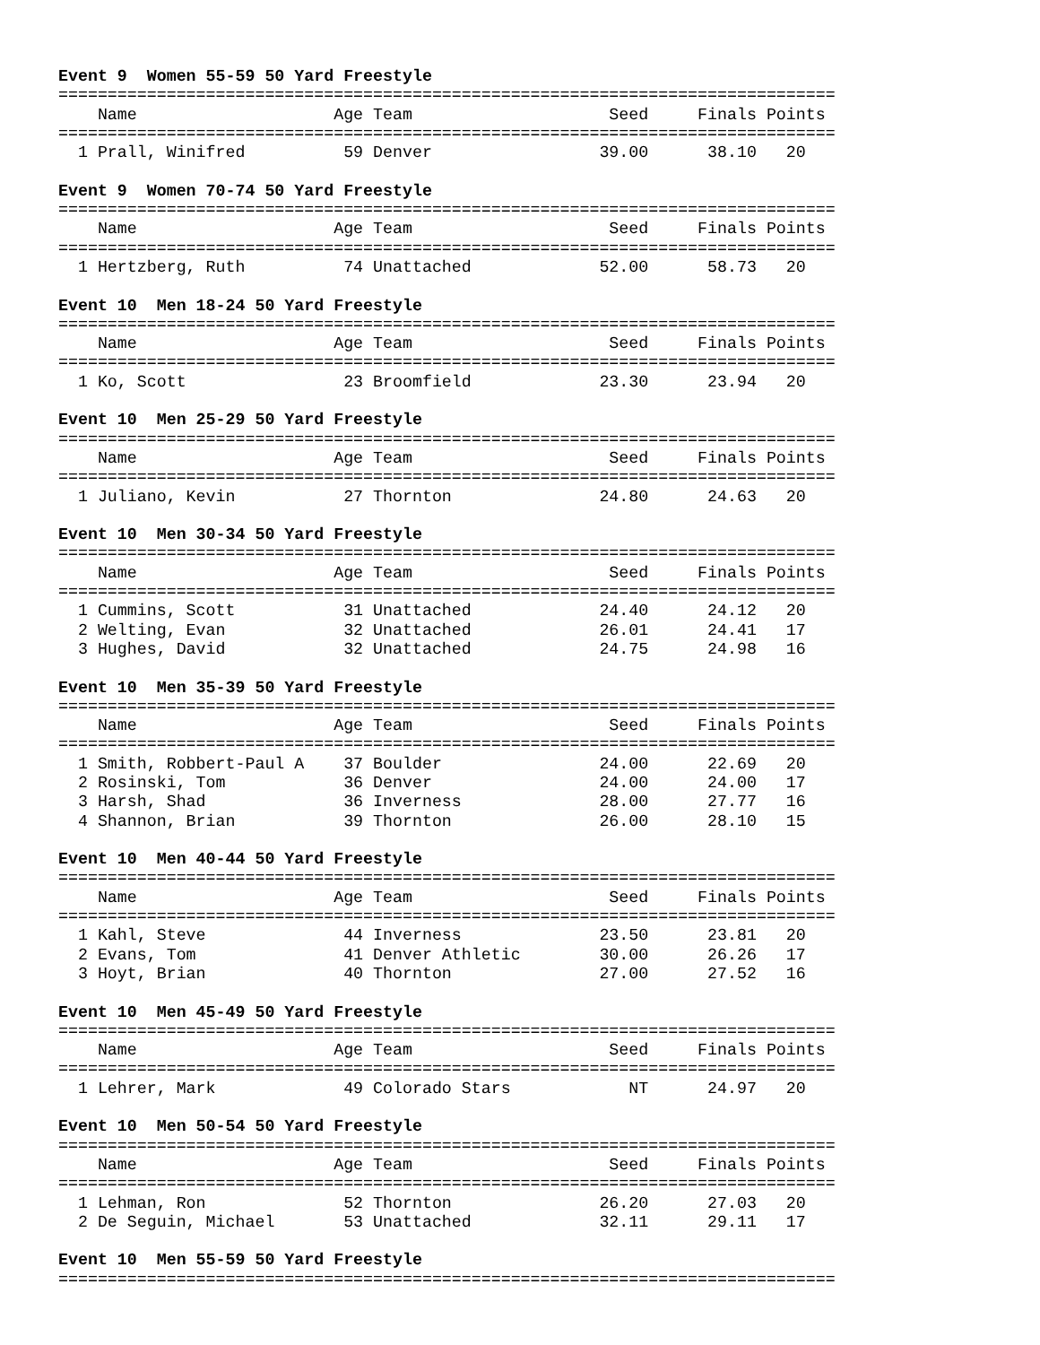Event 9 Women 55-59 50 Yard Freestyle
===============================================================================
    Name                    Age Team                    Seed     Finals Points
===============================================================================
  1 Prall, Winifred          59 Denver                 39.00      38.10   20
Event 9 Women 70-74 50 Yard Freestyle
===============================================================================
    Name                    Age Team                    Seed     Finals Points
===============================================================================
  1 Hertzberg, Ruth          74 Unattached             52.00      58.73   20
Event 10 Men 18-24 50 Yard Freestyle
===============================================================================
    Name                    Age Team                    Seed     Finals Points
===============================================================================
  1 Ko, Scott                23 Broomfield             23.30      23.94   20
Event 10 Men 25-29 50 Yard Freestyle
===============================================================================
    Name                    Age Team                    Seed     Finals Points
===============================================================================
  1 Juliano, Kevin           27 Thornton               24.80      24.63   20
Event 10 Men 30-34 50 Yard Freestyle
===============================================================================
    Name                    Age Team                    Seed     Finals Points
===============================================================================
  1 Cummins, Scott           31 Unattached             24.40      24.12   20
  2 Welting, Evan            32 Unattached             26.01      24.41   17
  3 Hughes, David            32 Unattached             24.75      24.98   16
Event 10 Men 35-39 50 Yard Freestyle
===============================================================================
    Name                    Age Team                    Seed     Finals Points
===============================================================================
  1 Smith, Robbert-Paul A    37 Boulder                24.00      22.69   20
  2 Rosinski, Tom            36 Denver                 24.00      24.00   17
  3 Harsh, Shad              36 Inverness              28.00      27.77   16
  4 Shannon, Brian           39 Thornton               26.00      28.10   15
Event 10 Men 40-44 50 Yard Freestyle
===============================================================================
    Name                    Age Team                    Seed     Finals Points
===============================================================================
  1 Kahl, Steve              44 Inverness              23.50      23.81   20
  2 Evans, Tom               41 Denver Athletic        30.00      26.26   17
  3 Hoyt, Brian              40 Thornton               27.00      27.52   16
Event 10 Men 45-49 50 Yard Freestyle
===============================================================================
    Name                    Age Team                    Seed     Finals Points
===============================================================================
  1 Lehrer, Mark             49 Colorado Stars            NT      24.97   20
Event 10 Men 50-54 50 Yard Freestyle
===============================================================================
    Name                    Age Team                    Seed     Finals Points
===============================================================================
  1 Lehman, Ron              52 Thornton               26.20      27.03   20
  2 De Seguin, Michael       53 Unattached             32.11      29.11   17
Event 10 Men 55-59 50 Yard Freestyle
===============================================================================